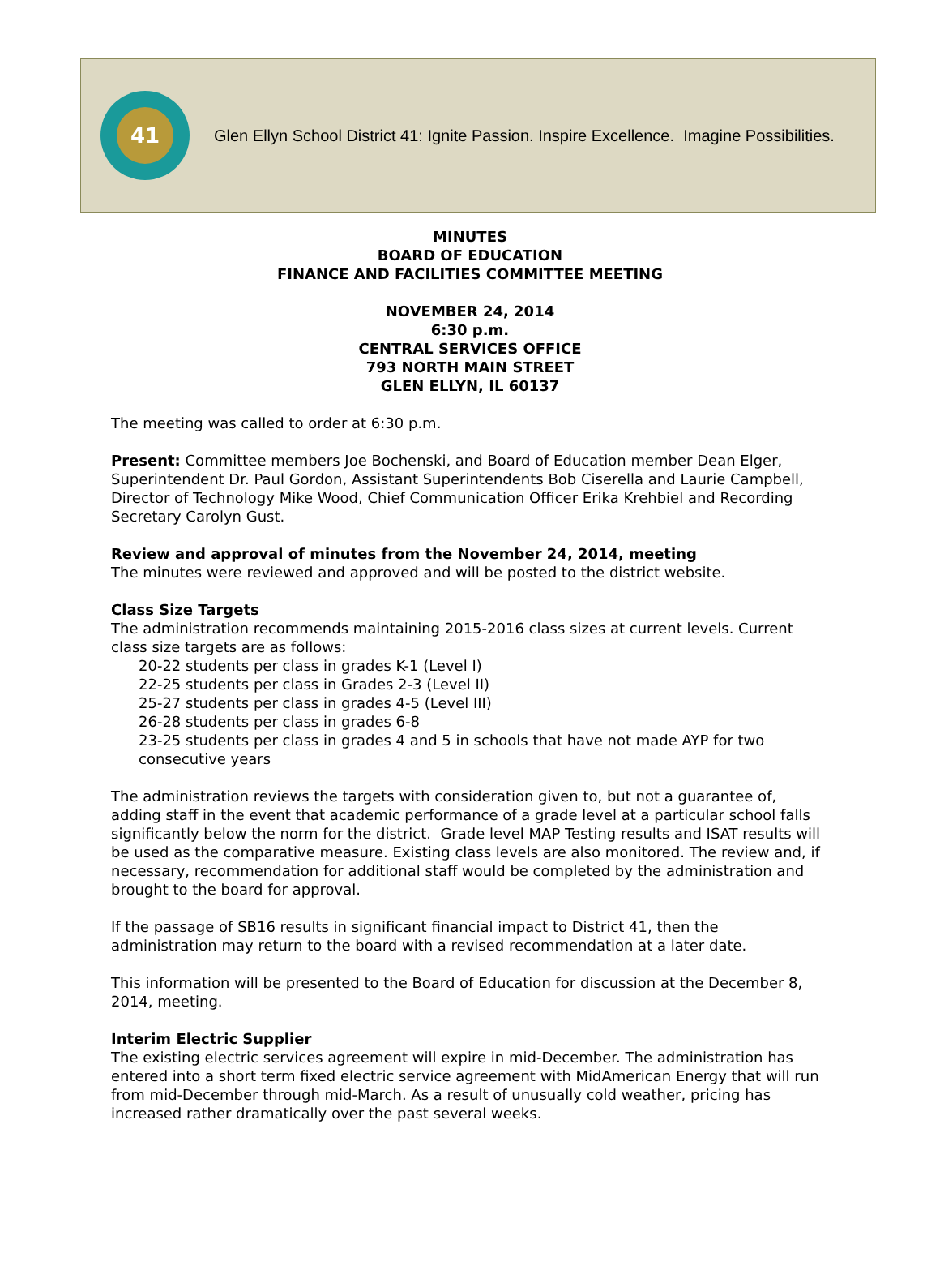41
Glen Ellyn School District 41: Ignite Passion. Inspire Excellence. Imagine Possibilities.
MINUTES
BOARD OF EDUCATION
FINANCE AND FACILITIES COMMITTEE MEETING
NOVEMBER 24, 2014
6:30 p.m.
CENTRAL SERVICES OFFICE
793 NORTH MAIN STREET
GLEN ELLYN, IL 60137
The meeting was called to order at 6:30 p.m.
Present: Committee members Joe Bochenski, and Board of Education member Dean Elger, Superintendent Dr. Paul Gordon, Assistant Superintendents Bob Ciserella and Laurie Campbell, Director of Technology Mike Wood, Chief Communication Officer Erika Krehbiel and Recording Secretary Carolyn Gust.
Review and approval of minutes from the November 24, 2014, meeting
The minutes were reviewed and approved and will be posted to the district website.
Class Size Targets
The administration recommends maintaining 2015-2016 class sizes at current levels. Current class size targets are as follows:
20-22 students per class in grades K-1 (Level I)
22-25 students per class in Grades 2-3 (Level II)
25-27 students per class in grades 4-5 (Level III)
26-28 students per class in grades 6-8
23-25 students per class in grades 4 and 5 in schools that have not made AYP for two consecutive years
The administration reviews the targets with consideration given to, but not a guarantee of, adding staff in the event that academic performance of a grade level at a particular school falls significantly below the norm for the district. Grade level MAP Testing results and ISAT results will be used as the comparative measure. Existing class levels are also monitored. The review and, if necessary, recommendation for additional staff would be completed by the administration and brought to the board for approval.
If the passage of SB16 results in significant financial impact to District 41, then the administration may return to the board with a revised recommendation at a later date.
This information will be presented to the Board of Education for discussion at the December 8, 2014, meeting.
Interim Electric Supplier
The existing electric services agreement will expire in mid-December. The administration has entered into a short term fixed electric service agreement with MidAmerican Energy that will run from mid-December through mid-March. As a result of unusually cold weather, pricing has increased rather dramatically over the past several weeks.